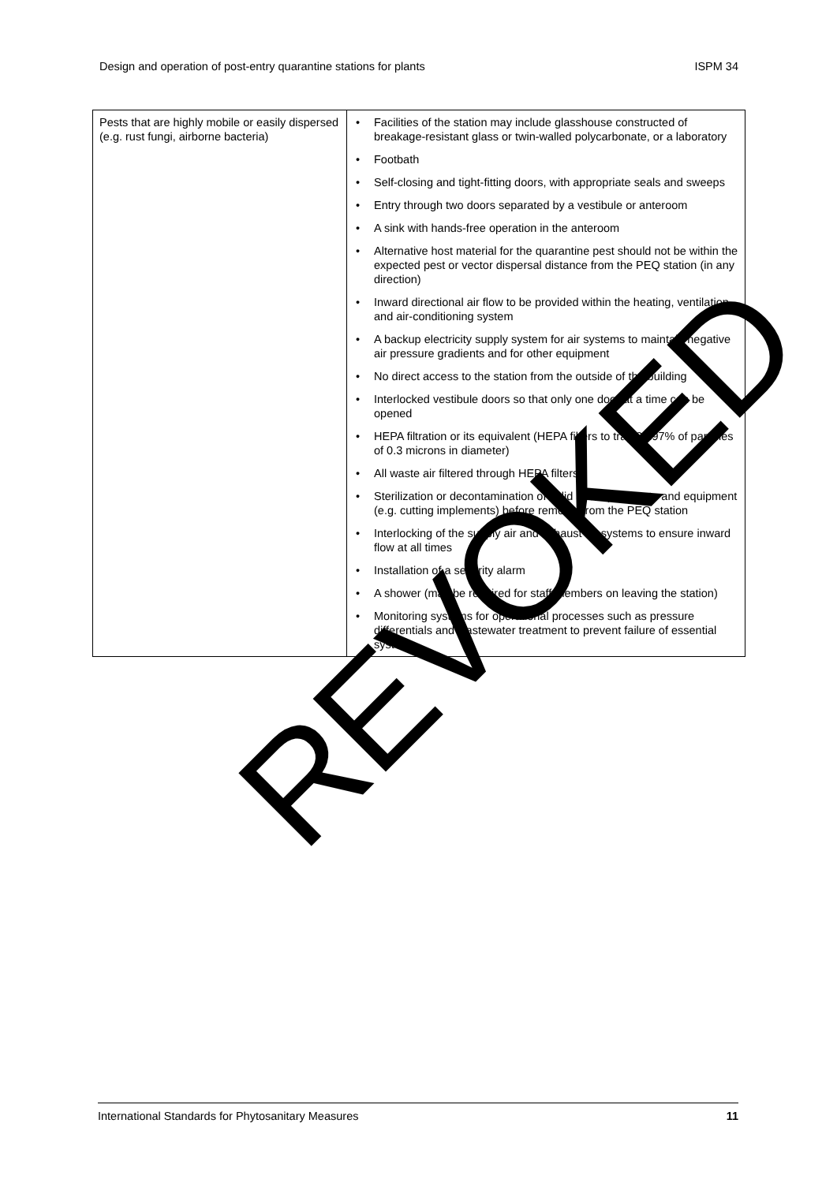Design and operation of post-entry quarantine stations for plants ISPM 34
| Pests that are highly mobile or easily dispersed (e.g. rust fungi, airborne bacteria) | • Facilities of the station may include glasshouse constructed of breakage-resistant glass or twin-walled polycarbonate, or a laboratory • Footbath • Self-closing and tight-fitting doors, with appropriate seals and sweeps • Entry through two doors separated by a vestibule or anteroom • A sink with hands-free operation in the anteroom • Alternative host material for the quarantine pest should not be within the expected pest or vector dispersal distance from the PEQ station (in any direction) • Inward directional air flow to be provided within the heating, ventilation and air-conditioning system • A backup electricity supply system for air systems to maintain negative air pressure gradients and for other equipment • No direct access to the station from the outside of the building • Interlocked vestibule doors so that only one door at a time can be opened • HEPA filtration or its equivalent (HEPA filters to trap 99.97% of particles of 0.3 microns in diameter) • All waste air filtered through HEPA filters • Sterilization or decontamination of solid and liquid waste and equipment (e.g. cutting implements) before removal from the PEQ station • Interlocking of the supply air and exhaust air systems to ensure inward flow at all times • Installation of a security alarm • A shower (may be required for staff members on leaving the station) • Monitoring systems for operational processes such as pressure differentials and wastewater treatment to prevent failure of essential systems |
International Standards for Phytosanitary Measures 11
REVOKED